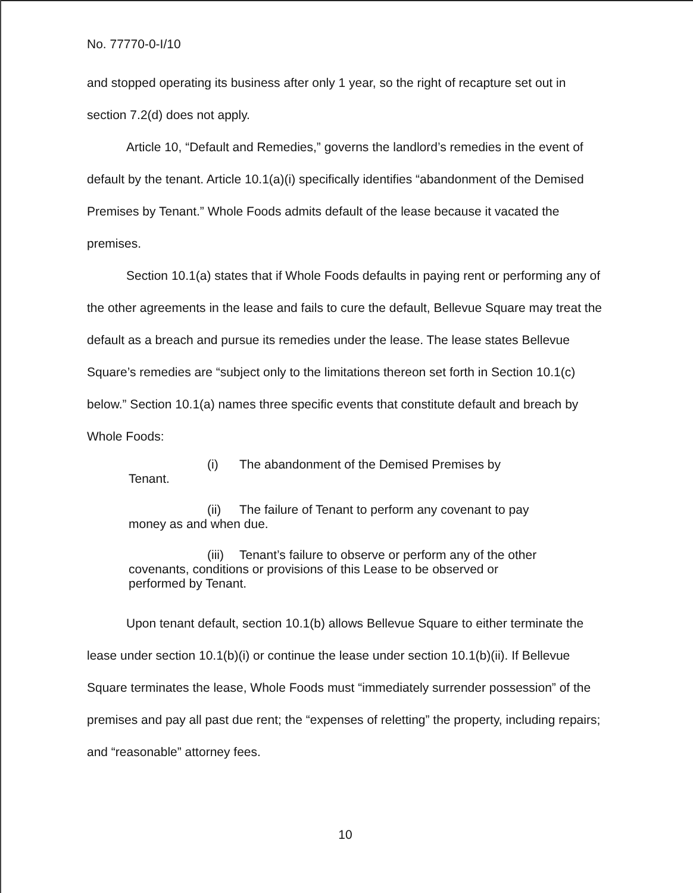No. 77770-0-I/10
and stopped operating its business after only 1 year, so the right of recapture set out in section 7.2(d) does not apply.
Article 10, “Default and Remedies,” governs the landlord’s remedies in the event of default by the tenant. Article 10.1(a)(i) specifically identifies “abandonment of the Demised Premises by Tenant.” Whole Foods admits default of the lease because it vacated the premises.
Section 10.1(a) states that if Whole Foods defaults in paying rent or performing any of the other agreements in the lease and fails to cure the default, Bellevue Square may treat the default as a breach and pursue its remedies under the lease. The lease states Bellevue Square’s remedies are “subject only to the limitations thereon set forth in Section 10.1(c) below.” Section 10.1(a) names three specific events that constitute default and breach by Whole Foods:
(i) The abandonment of the Demised Premises by
Tenant.
(ii) The failure of Tenant to perform any covenant to pay
money as and when due.
(iii) Tenant’s failure to observe or perform any of the other
covenants, conditions or provisions of this Lease to be observed or
performed by Tenant.
Upon tenant default, section 10.1(b) allows Bellevue Square to either terminate the lease under section 10.1(b)(i) or continue the lease under section 10.1(b)(ii). If Bellevue Square terminates the lease, Whole Foods must “immediately surrender possession” of the premises and pay all past due rent; the “expenses of reletting” the property, including repairs; and “reasonable” attorney fees.
10